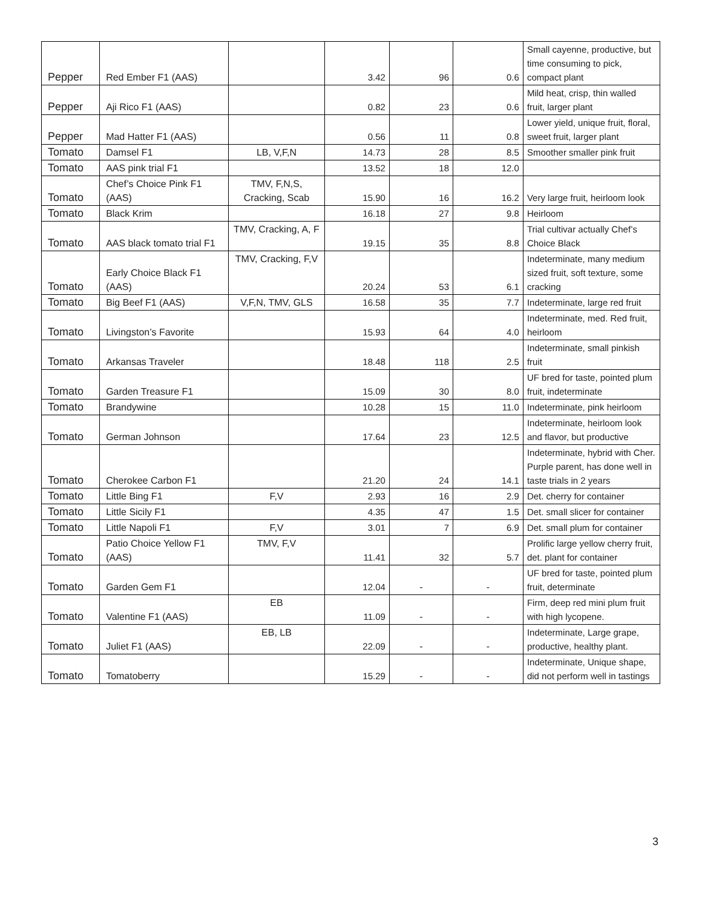| Pepper | Red Ember F1 (AAS) | | 3.42 | 96 | 0.6 | Small cayenne, productive, but time consuming to pick, compact plant |
| Pepper | Aji Rico F1 (AAS) | | 0.82 | 23 | 0.6 | Mild heat, crisp, thin walled fruit, larger plant |
| Pepper | Mad Hatter F1 (AAS) | | 0.56 | 11 | 0.8 | Lower yield, unique fruit, floral, sweet fruit, larger plant |
| Tomato | Damsel F1 | LB, V,F,N | 14.73 | 28 | 8.5 | Smoother smaller pink fruit |
| Tomato | AAS pink trial F1 | | 13.52 | 18 | 12.0 | |
| Tomato | Chef’s Choice Pink F1 (AAS) | TMV, F,N,S, Cracking, Scab | 15.90 | 16 | 16.2 | Very large fruit, heirloom look |
| Tomato | Black Krim | | 16.18 | 27 | 9.8 | Heirloom |
| Tomato | AAS black tomato trial F1 | TMV, Cracking, A, F | 19.15 | 35 | 8.8 | Trial cultivar actually Chef’s Choice Black |
| Tomato | Early Choice Black F1 (AAS) | TMV, Cracking, F,V | 20.24 | 53 | 6.1 | Indeterminate, many medium sized fruit, soft texture, some cracking |
| Tomato | Big Beef F1 (AAS) | V,F,N, TMV, GLS | 16.58 | 35 | 7.7 | Indeterminate, large red fruit |
| Tomato | Livingston’s Favorite | | 15.93 | 64 | 4.0 | Indeterminate, med. Red fruit, heirloom |
| Tomato | Arkansas Traveler | | 18.48 | 118 | 2.5 | Indeterminate, small pinkish fruit |
| Tomato | Garden Treasure F1 | | 15.09 | 30 | 8.0 | UF bred for taste, pointed plum fruit, indeterminate |
| Tomato | Brandywine | | 10.28 | 15 | 11.0 | Indeterminate, pink heirloom |
| Tomato | German Johnson | | 17.64 | 23 | 12.5 | Indeterminate, heirloom look and flavor, but productive |
| Tomato | Cherokee Carbon F1 | | 21.20 | 24 | 14.1 | Indeterminate, hybrid with Cher. Purple parent, has done well in taste trials in 2 years |
| Tomato | Little Bing F1 | F,V | 2.93 | 16 | 2.9 | Det. cherry for container |
| Tomato | Little Sicily F1 | | 4.35 | 47 | 1.5 | Det. small slicer for container |
| Tomato | Little Napoli F1 | F,V | 3.01 | 7 | 6.9 | Det. small plum for container |
| Tomato | Patio Choice Yellow F1 (AAS) | TMV, F,V | 11.41 | 32 | 5.7 | Prolific large yellow cherry fruit, det. plant for container |
| Tomato | Garden Gem F1 | | 12.04 | - | - | UF bred for taste, pointed plum fruit, determinate |
| Tomato | Valentine F1 (AAS) | EB | 11.09 | - | - | Firm, deep red mini plum fruit with high lycopene. |
| Tomato | Juliet F1 (AAS) | EB, LB | 22.09 | - | - | Indeterminate, Large grape, productive, healthy plant. |
| Tomato | Tomatoberry | | 15.29 | - | - | Indeterminate, Unique shape, did not perform well in tastings |
3